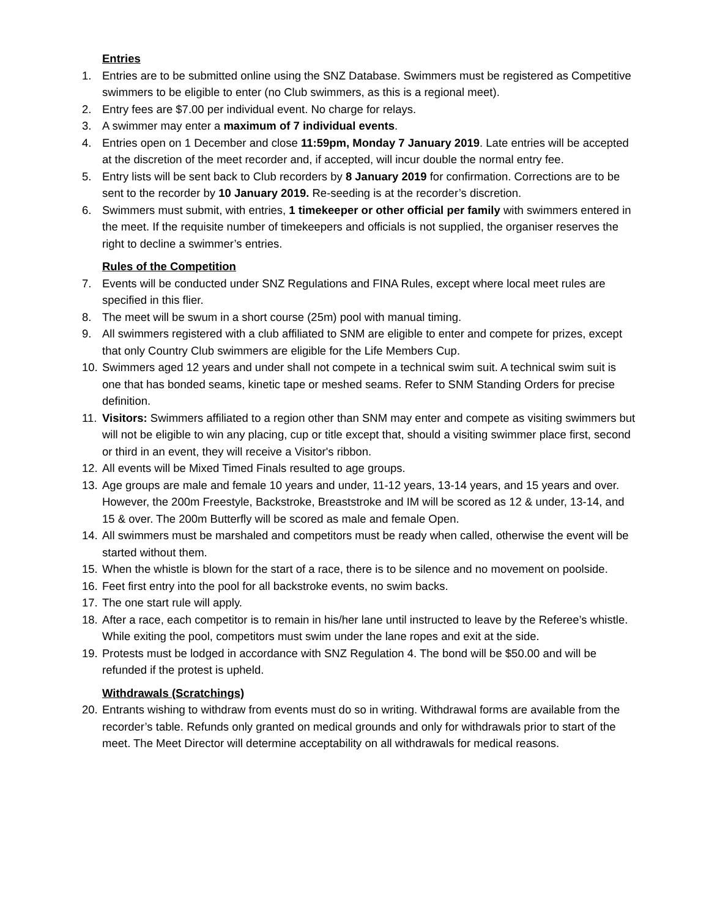Entries
1. Entries are to be submitted online using the SNZ Database. Swimmers must be registered as Competitive swimmers to be eligible to enter (no Club swimmers, as this is a regional meet).
2. Entry fees are $7.00 per individual event. No charge for relays.
3. A swimmer may enter a maximum of 7 individual events.
4. Entries open on 1 December and close 11:59pm, Monday 7 January 2019. Late entries will be accepted at the discretion of the meet recorder and, if accepted, will incur double the normal entry fee.
5. Entry lists will be sent back to Club recorders by 8 January 2019 for confirmation. Corrections are to be sent to the recorder by 10 January 2019. Re-seeding is at the recorder’s discretion.
6. Swimmers must submit, with entries, 1 timekeeper or other official per family with swimmers entered in the meet. If the requisite number of timekeepers and officials is not supplied, the organiser reserves the right to decline a swimmer’s entries.
Rules of the Competition
7. Events will be conducted under SNZ Regulations and FINA Rules, except where local meet rules are specified in this flier.
8. The meet will be swum in a short course (25m) pool with manual timing.
9. All swimmers registered with a club affiliated to SNM are eligible to enter and compete for prizes, except that only Country Club swimmers are eligible for the Life Members Cup.
10. Swimmers aged 12 years and under shall not compete in a technical swim suit. A technical swim suit is one that has bonded seams, kinetic tape or meshed seams. Refer to SNM Standing Orders for precise definition.
11. Visitors: Swimmers affiliated to a region other than SNM may enter and compete as visiting swimmers but will not be eligible to win any placing, cup or title except that, should a visiting swimmer place first, second or third in an event, they will receive a Visitor's ribbon.
12. All events will be Mixed Timed Finals resulted to age groups.
13. Age groups are male and female 10 years and under, 11-12 years, 13-14 years, and 15 years and over. However, the 200m Freestyle, Backstroke, Breaststroke and IM will be scored as 12 & under, 13-14, and 15 & over. The 200m Butterfly will be scored as male and female Open.
14. All swimmers must be marshaled and competitors must be ready when called, otherwise the event will be started without them.
15. When the whistle is blown for the start of a race, there is to be silence and no movement on poolside.
16. Feet first entry into the pool for all backstroke events, no swim backs.
17. The one start rule will apply.
18. After a race, each competitor is to remain in his/her lane until instructed to leave by the Referee’s whistle. While exiting the pool, competitors must swim under the lane ropes and exit at the side.
19. Protests must be lodged in accordance with SNZ Regulation 4. The bond will be $50.00 and will be refunded if the protest is upheld.
Withdrawals (Scratchings)
20. Entrants wishing to withdraw from events must do so in writing. Withdrawal forms are available from the recorder’s table. Refunds only granted on medical grounds and only for withdrawals prior to start of the meet. The Meet Director will determine acceptability on all withdrawals for medical reasons.